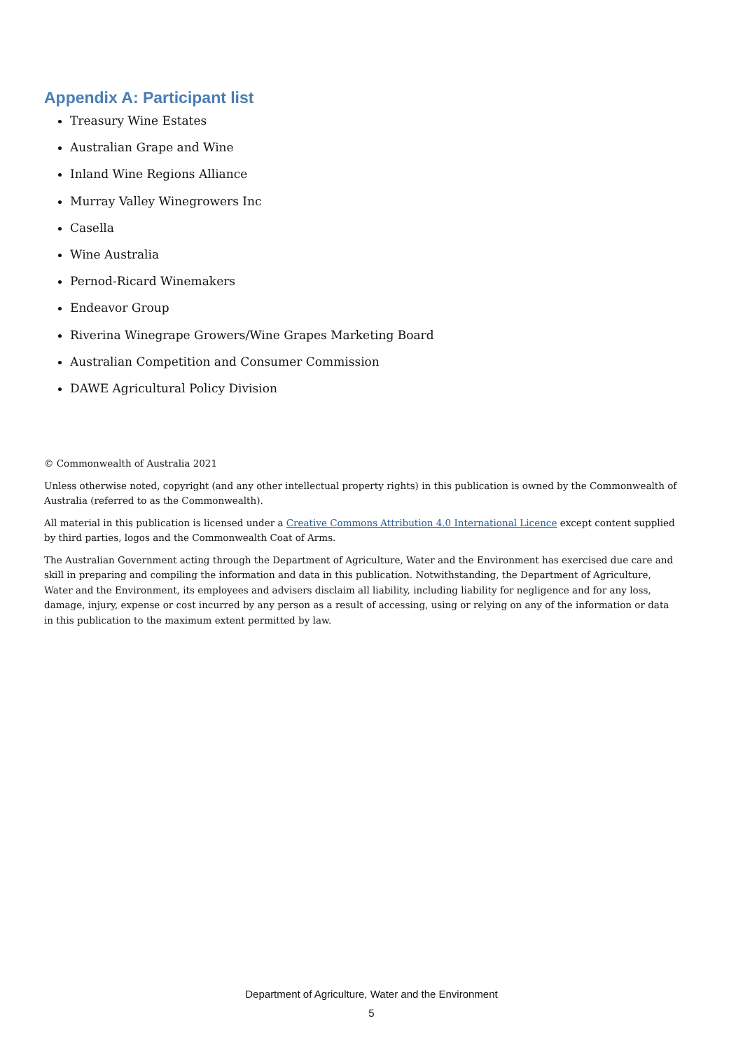Appendix A: Participant list
Treasury Wine Estates
Australian Grape and Wine
Inland Wine Regions Alliance
Murray Valley Winegrowers Inc
Casella
Wine Australia
Pernod-Ricard Winemakers
Endeavor Group
Riverina Winegrape Growers/Wine Grapes Marketing Board
Australian Competition and Consumer Commission
DAWE Agricultural Policy Division
© Commonwealth of Australia 2021
Unless otherwise noted, copyright (and any other intellectual property rights) in this publication is owned by the Commonwealth of Australia (referred to as the Commonwealth).
All material in this publication is licensed under a Creative Commons Attribution 4.0 International Licence except content supplied by third parties, logos and the Commonwealth Coat of Arms.
The Australian Government acting through the Department of Agriculture, Water and the Environment has exercised due care and skill in preparing and compiling the information and data in this publication. Notwithstanding, the Department of Agriculture, Water and the Environment, its employees and advisers disclaim all liability, including liability for negligence and for any loss, damage, injury, expense or cost incurred by any person as a result of accessing, using or relying on any of the information or data in this publication to the maximum extent permitted by law.
Department of Agriculture, Water and the Environment
5